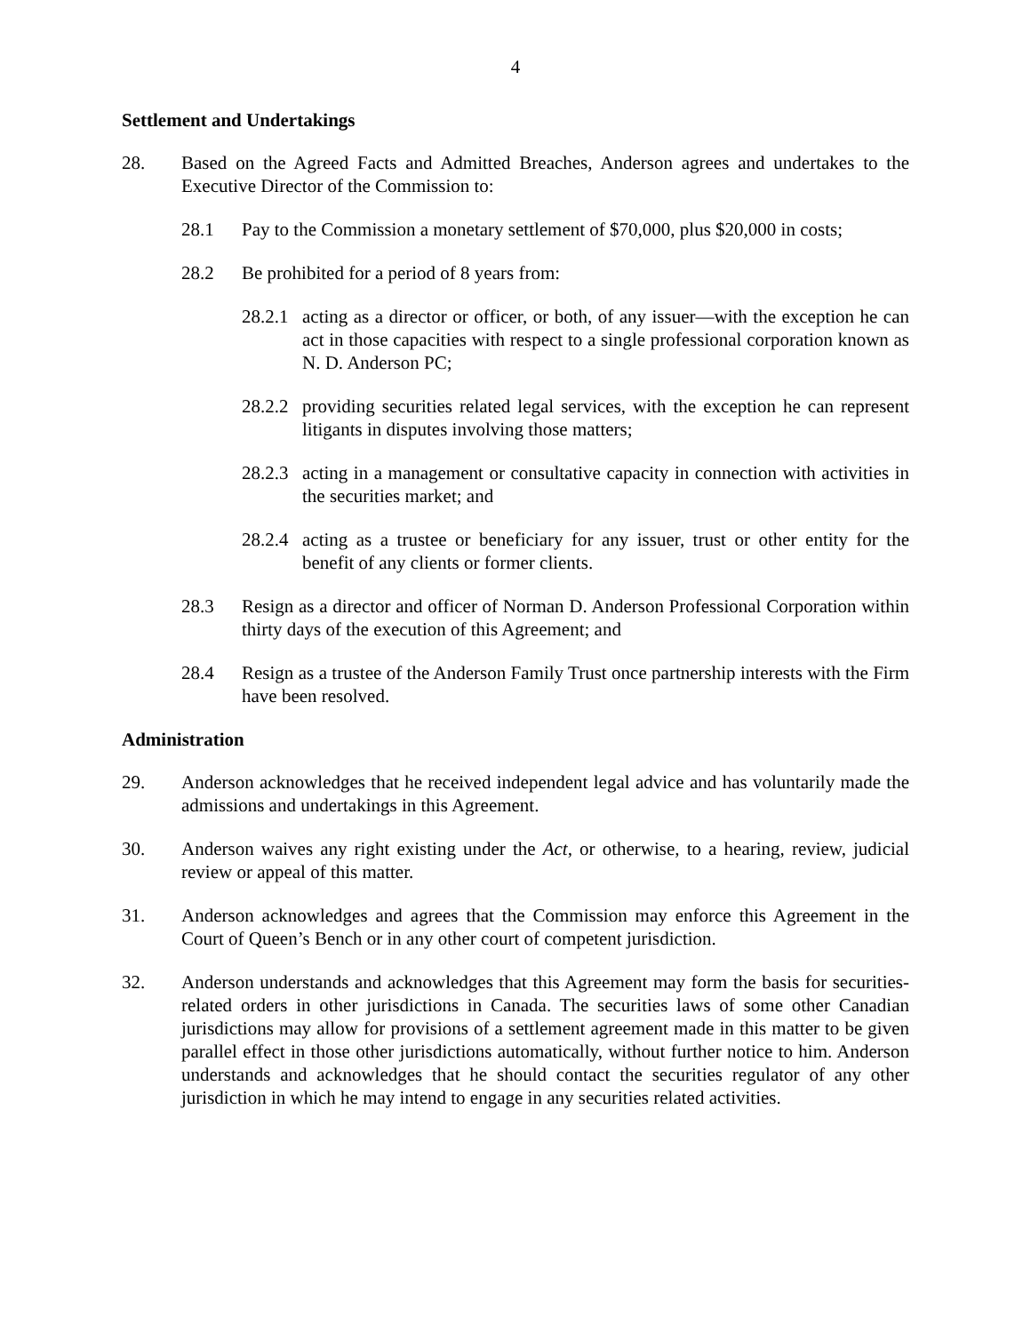4
Settlement and Undertakings
28. Based on the Agreed Facts and Admitted Breaches, Anderson agrees and undertakes to the Executive Director of the Commission to:
28.1 Pay to the Commission a monetary settlement of $70,000, plus $20,000 in costs;
28.2 Be prohibited for a period of 8 years from:
28.2.1
acting as a director or officer, or both, of any issuer—with the exception he can act in those capacities with respect to a single professional corporation known as N. D. Anderson PC;
28.2.2
providing securities related legal services, with the exception he can represent litigants in disputes involving those matters;
28.2.3
acting in a management or consultative capacity in connection with activities in the securities market; and
28.2.4
acting as a trustee or beneficiary for any issuer, trust or other entity for the benefit of any clients or former clients.
28.3 Resign as a director and officer of Norman D. Anderson Professional Corporation within thirty days of the execution of this Agreement; and
28.4 Resign as a trustee of the Anderson Family Trust once partnership interests with the Firm have been resolved.
Administration
29. Anderson acknowledges that he received independent legal advice and has voluntarily made the admissions and undertakings in this Agreement.
30. Anderson waives any right existing under the Act, or otherwise, to a hearing, review, judicial review or appeal of this matter.
31. Anderson acknowledges and agrees that the Commission may enforce this Agreement in the Court of Queen’s Bench or in any other court of competent jurisdiction.
32. Anderson understands and acknowledges that this Agreement may form the basis for securities-related orders in other jurisdictions in Canada. The securities laws of some other Canadian jurisdictions may allow for provisions of a settlement agreement made in this matter to be given parallel effect in those other jurisdictions automatically, without further notice to him. Anderson understands and acknowledges that he should contact the securities regulator of any other jurisdiction in which he may intend to engage in any securities related activities.